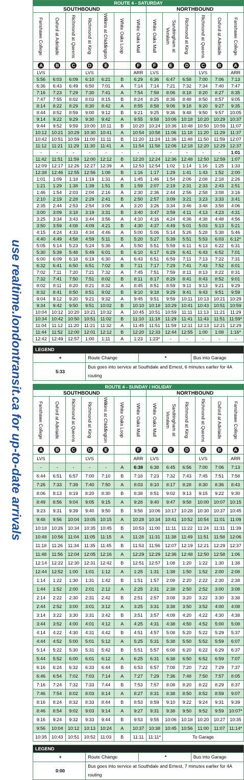use realtime.londontransit.ca for up-to-date arrivals
| ROUTE 4 - SATURDAY | | | | | | | | | | | | |
| --- | --- | --- | --- | --- | --- | --- | --- | --- | --- | --- | --- | --- |
| SOUTHBOUND | | | | | | | NORTHBOUND | | | | | |
| Fanshawe College | Oxford at Adelaide | Richmond at Queens | Richmond at King | Wilkins at Chiddington | White Oaks Loop | White Oaks Mall | White Oaks Mall | Sandringham at Verulam | Richmond at King | Richmond at Queens | Oxford at Adelaide | Fanshawe College |
| A | B | C | D | E | | F | F | E | D | C | B | A |
| LVS | | | LVS | | | ARR | LVS | | | LVS | | ARR |
| 5:56 | 6:03 | 6:09 | 6:10 | 6:21 | B | 6:29 | 6:36 | 6:47 | 6:58 | 7:00 | 7:06 | 7:13 |
| 6:36 | 6:43 | 6:49 | 6:50 | 7:01 | A | 7:14 | 7:14 | 7:21 | 7:32 | 7:34 | 7:40 | 7:47 |
| 7:16 | 7:23 | 7:29 | 7:30 | 7:41 | A | 7:54 | 7:58 | 8:06 | 8:18 | 8:20 | 8:27 | 8:35 |
| 7:47 | 7:55 | 8:02 | 8:03 | 8:15 | B | 8:24 | 8:25 | 8:36 | 8:48 | 8:50 | 8:57 | 9:05 |
| 8:14 | 8:22 | 8:29 | 8:30 | 8:42 | A | 8:55 | 8:58 | 9:06 | 9:18 | 9:20 | 9:27 | 9:35 |
| 8:44 | 8:52 | 8:59 | 9:00 | 9:12 | B | 9:21 | 9:25 | 9:36 | 9:48 | 9:50 | 9:57 | 10:05 |
| 9:14 | 9:22 | 9:29 | 9:30 | 9:42 | A | 9:55 | 9:58 | 10:06 | 10:18 | 10:20 | 10:29 | 10:37 |
| 9:44 | 9:52 | 9:59 | 10:00 | 10:11 | B | 10:20 | 10:24 | 10:36 | 10:48 | 10:50 | 10:59 | 11:07 |
| 10:12 | 10:21 | 10:29 | 10:30 | 10:41 | A | 10:54 | 10:58 | 11:06 | 11:18 | 11:20 | 11:29 | 11:37 |
| 10:42 | 10:51 | 10:59 | 11:00 | 11:11 | B | 11:20 | 11:24 | 11:36 | 11:48 | 11:50 | 11:59 | 12:07 |
| 11:12 | 11:21 | 11:29 | 11:30 | 11:41 | A | 11:54 | 11:58 | 12:06 | 12:18 | 12:20 | 12:29 | 12:37 |
| - | - | - | - | - | - | - | - | - | - | - | - | 1:01 |
| 11:42 | 11:51 | 11:59 | 12:00 | 12:12 | B | 12:20 | 12:24 | 12:36 | 12:48 | 12:50 | 12:59 | 1:07 |
| 12:09 | 12:17 | 12:26 | 12:27 | 12:39 | A | 12:53 | 12:54 | 1:02 | 1:14 | 1:16 | 1:25 | 1:33 |
| 12:38 | 12:46 | 12:55 | 12:56 | 1:08 | B | 1:16 | 1:17 | 1:29 | 1:41 | 1:43 | 1:52 | 2:00 |
| 1:01 | 1:09 | 1:18 | 1:19 | 1:31 | A | 1:45 | 1:46 | 1:54 | 2:06 | 2:08 | 2:18 | 2:26 |
| 1:21 | 1:29 | 1:38 | 1:39 | 1:51 | B | 1:59 | 2:07 | 2:19 | 2:31 | 2:33 | 2:43 | 2:51 |
| 1:46 | 1:54 | 2:03 | 2:04 | 2:16 | A | 2:30 | 2:36 | 2:44 | 2:56 | 2:58 | 3:08 | 3:16 |
| 2:10 | 2:19 | 2:28 | 2:29 | 2:41 | B | 2:50 | 2:57 | 3:09 | 3:21 | 3:23 | 3:33 | 3:41 |
| 2:35 | 2:44 | 2:53 | 2:54 | 3:06 | A | 3:20 | 3:26 | 3:34 | 3:46 | 3:48 | 3:58 | 4:06 |
| 3:00 | 3:09 | 3:18 | 3:19 | 3:31 | B | 3:40 | 3:47 | 3:59 | 4:11 | 4:13 | 4:23 | 4:31 |
| 3:25 | 3:34 | 3:43 | 3:44 | 3:56 | A | 4:10 | 4:16 | 4:24 | 4:36 | 4:38 | 4:48 | 4:56 |
| 3:50 | 3:59 | 4:08 | 4:09 | 4:21 | B | 4:30 | 4:37 | 4:49 | 5:01 | 5:03 | 5:13 | 5:21 |
| 4:15 | 4:24 | 4:33 | 4:34 | 4:46 | A | 5:00 | 5:06 | 5:14 | 5:26 | 5:28 | 5:38 | 5:46 |
| 4:40 | 4:49 | 4:58 | 4:59 | 5:11 | B | 5:20 | 5:27 | 5:39 | 5:51 | 5:53 | 6:03 | 6:12* |
| 5:05 | 5:14 | 5:23 | 5:24 | 5:36 | A | 5:50 | 5:51 | 5:59 | 6:11 | 6:13 | 6:22 | 6:31 |
| 5:30 | 5:39 | 5:48 | 5:49 | 6:01 | B | 6:10 | 6:17 | 6:29 | 6:41 | 6:43 | 6:52 | 7:01 |
| 6:00 | 6:09 | 6:18 | 6:19 | 6:30 | A | 6:43 | 6:51 | 6:59 | 7:11 | 7:13 | 7:22 | 7:31 |
| 6:32 | 6:41 | 6:50 | 6:51 | 7:02 | B | 7:11 | 7:17 | 7:29 | 7:41 | 7:43 | 7:52 | 8:01 |
| 7:02 | 7:11 | 7:20 | 7:21 | 7:32 | A | 7:45 | 7:51 | 7:59 | 8:11 | 8:13 | 8:22 | 8:31 |
| 7:32 | 7:41 | 7:50 | 7:51 | 8:02 | B | 8:11 | 8:17 | 8:29 | 8:41 | 8:43 | 8:52 | 9:01 |
| 8:02 | 8:11 | 8:20 | 8:21 | 8:32 | A | 8:45 | 8:51 | 8:59 | 9:11 | 9:13 | 9:21 | 9:29 |
| 8:32 | 8:41 | 8:50 | 8:51 | 9:02 | B | 9:10 | 9:18 | 9:29 | 9:41 | 9:43 | 9:51 | 9:59 |
| 9:04 | 9:12 | 9:20 | 9:21 | 9:32 | A | 9:45 | 9:51 | 9:59 | 10:11 | 10:13 | 10:21 | 10:29 |
| 9:34 | 9:42 | 9:50 | 9:51 | 10:02 | B | 10:10 | 10:18 | 10:29 | 10:41 | 10:43 | 10:51 | 10:59 |
| 10:04 | 10:12 | 10:20 | 10:21 | 10:32 | A | 10:45 | 10:51 | 10:59 | 11:11 | 11:13 | 11:21 | 11:29 |
| 10:34 | 10:42 | 10:50 | 10:51 | 11:02 | B | 11:10 | 11:18 | 11:29 | 11:41 | 11:43 | 11:51 | 11:59* |
| 11:04 | 11:12 | 11:20 | 11:21 | 11:32 | A | 11:45 | 11:51 | 11:59 | 12:11 | 12:13 | 12:21 | 12:29 |
| 11:44 | 11:52 | 12:00 | 12:01 | 12:12 | B | 12:20 | 12:33 | 12:44 | 12:55 | 1:00 | 1:08 | 1:16* |
| 12:42 | 12:49 | 12:57 | 1:00 | 1:11 | A | 1:23 | 1:23* | - | - | - | - | - |
| LEGEND | | | |
| + | Route Change | * | Bus into Garage |
| 5:33 | Bus goes into service at Southdale and Ernest, 6 minutes earlier for 4A routing | | |
| ROUTE 4 - SUNDAY / HOLIDAY | | | | | | | | | | | | |
| --- | --- | --- | --- | --- | --- | --- | --- | --- | --- | --- | --- | --- |
| SOUTHBOUND | | | | | | | NORTHBOUND | | | | | |
| Fanshawe College | Oxford at Adelaide | Richmond at Queens | Richmond at King | Wilkins at Chiddington | White Oaks Loop | White Oaks Mall | White Oaks Mall | Sandringham at Verulam | Richmond at King | Richmond at Queens | Oxford at Adelaide | Fanshawe College |
| A | B | C | D | E | | F | F | E | D | C | B | A |
| LVS | | | LVS | | | ARR | LVS | | | LVS | | ARR |
| - | - | - | - | - | A | 6:38 | 6:38 | 6:45 | 6:56 | 7:00 | 7:06 | 7:13 |
| 6:44 | 6:51 | 6:57 | 7:00 | 7:10 | B | 7:18 | 7:23 | 7:32 | 7:43 | 7:45 | 7:51 | 7:58 |
| 7:26 | 7:33 | 7:39 | 7:40 | 7:50 | A | 8:03 | 8:10 | 8:17 | 8:28 | 8:30 | 8:36 | 8:43 |
| 8:06 | 8:13 | 8:19 | 8:20 | 8:30 | B | 8:38 | 8:51 | 9:02 | 9:13 | 9:15 | 9:22 | 9:30 |
| 8:49 | 8:56 | 9:04 | 9:05 | 9:15 | A | 9:28 | 9:40 | 9:47 | 9:58 | 10:00 | 10:07 | 10:15 |
| 9:23 | 9:31 | 9:39 | 9:40 | 9:50 | B | 9:58 | 10:06 | 10:17 | 10:28 | 10:30 | 10:37 | 10:45 |
| 9:48 | 9:56 | 10:04 | 10:05 | 10:15 | A | 10:28 | 10:34 | 10:41 | 10:52 | 10:54 | 11:01 | 11:09 |
| 10:18 | 10:26 | 10:34 | 10:35 | 10:45 | B | 10:53 | 11:00 | 11:11 | 11:22 | 11:24 | 11:31 | 11:39 |
| 10:48 | 10:56 | 11:04 | 11:05 | 11:15 | A | 11:28 | 11:31 | 11:38 | 11:49 | 11:51 | 11:58 | 12:06 |
| 11:18 | 11:26 | 11:34 | 11:35 | 11:45 | B | 11:53 | 11:56 | 12:07 | 12:19 | 12:21 | 12:29 | 12:37 |
| 11:48 | 11:56 | 12:04 | 12:05 | 12:16 | A | 12:29 | 12:29 | 12:36 | 12:48 | 12:50 | 12:58 | 1:06 |
| 12:14 | 12:22 | 12:30 | 12:31 | 12:42 | B | 12:51 | 12:57 | 1:08 | 1:20 | 1:22 | 1:30 | 1:38 |
| 12:44 | 12:52 | 1:00 | 1:01 | 1:12 | A | 1:25 | 1:31 | 1:38 | 1:50 | 1:52 | 2:00 | 2:08 |
| 1:14 | 1:22 | 1:30 | 1:31 | 1:42 | B | 1:51 | 1:57 | 2:08 | 2:20 | 2:22 | 2:30 | 2:38 |
| 1:44 | 1:52 | 2:00 | 2:01 | 2:12 | A | 2:25 | 2:31 | 2:38 | 2:50 | 2:52 | 3:00 | 3:08 |
| 2:14 | 2:22 | 2:30 | 2:31 | 2:42 | B | 2:51 | 2:57 | 3:08 | 3:20 | 3:22 | 3:30 | 3:38 |
| 2:44 | 2:52 | 3:00 | 3:01 | 3:12 | A | 3:25 | 3:31 | 3:38 | 3:50 | 3:52 | 4:00 | 4:08 |
| 3:14 | 3:22 | 3:30 | 3:31 | 3:42 | B | 3:51 | 3:57 | 4:08 | 4:20 | 4:22 | 4:30 | 4:38 |
| 3:44 | 3:52 | 4:00 | 4:01 | 4:12 | A | 4:25 | 4:31 | 4:38 | 4:50 | 4:52 | 5:00 | 5:08 |
| 4:14 | 4:22 | 4:30 | 4:31 | 4:42 | B | 4:51 | 4:57 | 5:08 | 5:20 | 5:22 | 5:29 | 5:37 |
| 4:44 | 4:52 | 5:00 | 5:01 | 5:12 | A | 5:25 | 5:31 | 5:38 | 5:50 | 5:52 | 5:59 | 6:07 |
| 5:14 | 5:22 | 5:30 | 5:31 | 5:42 | B | 5:51 | 5:57 | 6:08 | 6:20 | 6:22 | 6:29 | 6:37 |
| 5:44 | 5:52 | 6:00 | 6:01 | 6:12 | A | 6:25 | 6:31 | 6:38 | 6:50 | 6:52 | 6:59 | 7:07 |
| 6:16 | 6:24 | 6:32 | 6:33 | 6:44 | B | 6:53 | 6:57 | 7:08 | 7:20 | 7:22 | 7:29 | 7:37 |
| 6:46 | 6:54 | 7:02 | 7:03 | 7:14 | A | 7:27 | 7:29 | 7:36 | 7:48 | 7:50 | 7:57 | 8:05 |
| 7:16 | 7:24 | 7:32 | 7:33 | 7:44 | B | 7:53 | 7:57 | 8:08 | 8:20 | 8:22 | 8:29 | 8:37 |
| 7:46 | 7:54 | 8:02 | 8:03 | 8:14 | A | 8:27 | 8:31 | 8:38 | 8:50 | 8:52 | 8:59 | 9:07 |
| 8:16 | 8:24 | 8:32 | 8:33 | 8:44 | B | 8:53 | 8:59 | 9:10 | 9:22 | 9:24 | 9:31 | 9:39 |
| 8:46 | 8:54 | 9:02 | 9:03 | 9:14 | A | 9:27 | 9:31 | 9:38 | 9:50 | 9:52 | 9:59 | 10:07* |
| 9:16 | 9:24 | 9:32 | 9:33 | 9:44 | B | 9:53 | 9:55 | 10:06 | 10:18 | 10:20 | 10:27 | 10:35 |
| 9:56 | 10:04 | 10:12 | 10:13 | 10:24 | A | 10:37 | 10:38 | 10:45 | 10:56 | 11:00 | 11:07 | 11:14* |
| 10:35 | 10:43 | 10:51 | 10:52 | 11:03 | B | 11:11 | 11:11* | To Garage | | | | |
| LEGEND | | | |
| + | Route Change | * | Bus into Garage |
| 0:00 | Bus goes into service at Southdale and Ernest, 7 minutes earlier for 4A routing | | |